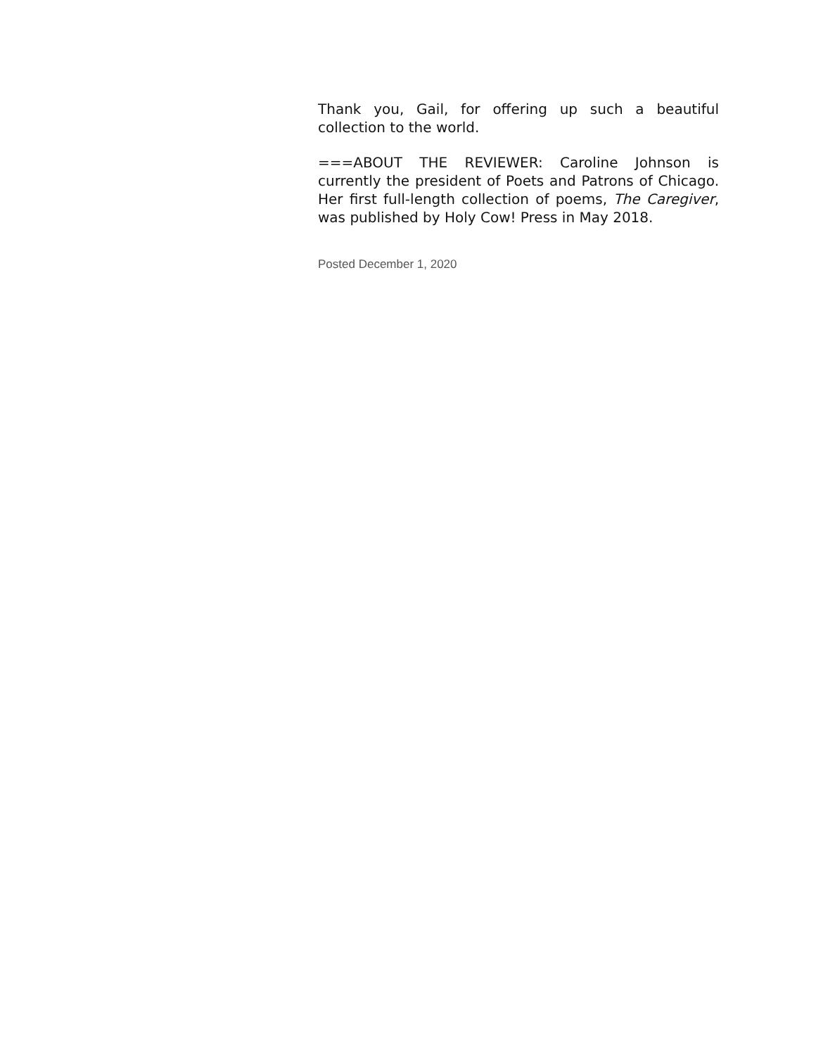Thank you, Gail, for offering up such a beautiful collection to the world.
===ABOUT THE REVIEWER: Caroline Johnson is currently the president of Poets and Patrons of Chicago. Her first full-length collection of poems, The Caregiver, was published by Holy Cow! Press in May 2018.
Posted December 1, 2020